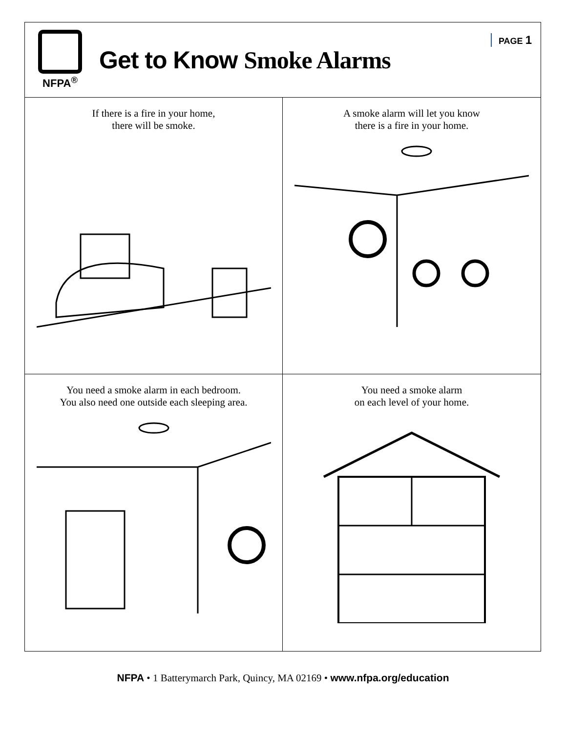NFPA<sup>®</sup>
Get to Know Smoke Alarms
PAGE 1
If there is a fire in your home,
there will be smoke.
A smoke alarm will let you know
there is a fire in your home.
You need a smoke alarm in each bedroom.
You also need one outside each sleeping area.
You need a smoke alarm
on each level of your home.
NFPA • 1 Batterymarch Park, Quincy, MA 02169 • www.nfpa.org/education